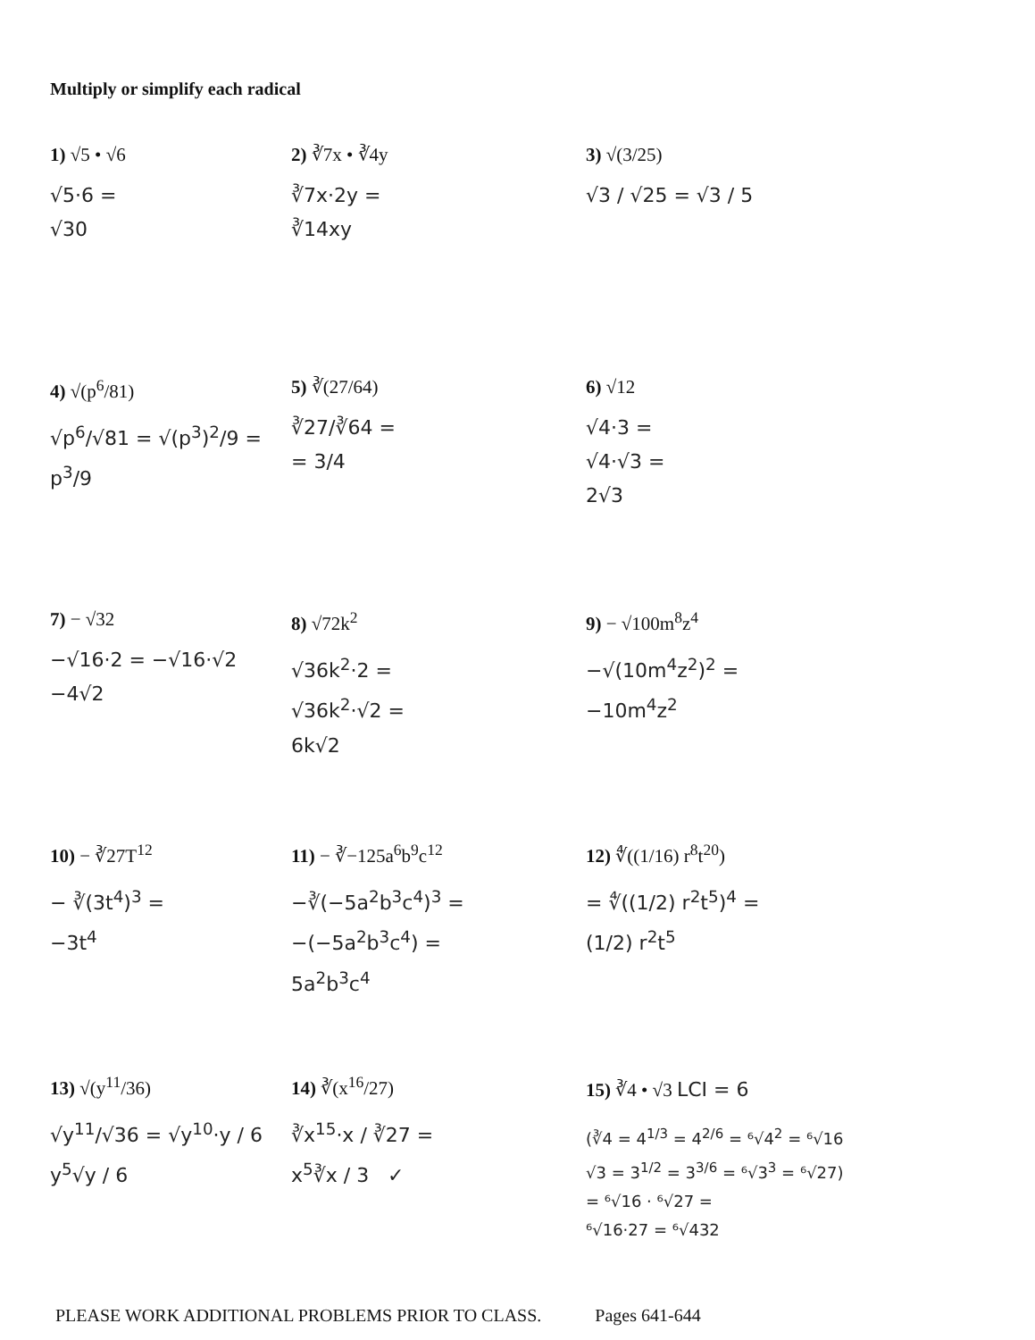Multiply or simplify each radical
1) √5 • √6
√5·6 =
√30
2) ∛7x • ∛4y
∛7x·2y =
∛14xy
3) √(3/25)
√3 / √25 = √3 / 5
4) √(p<sup>6</sup>/81)
√p<sup>6</sup>/√81 = √(p<sup>3</sup>)<sup>2</sup>/9 = p<sup>3</sup>/9
5) ∛(27/64)
∛27/∛64 =
= 3/4
6) √12
√4·3 =
√4·√3 =
2√3
7) − √32
−√16·2 = −√16·√2
−4√2
8) √72k<sup>2</sup>
√36k<sup>2</sup>·2 =
√36k<sup>2</sup>·√2 =
6k√2
9) − √100m<sup>8</sup>z<sup>4</sup>
−√(10m<sup>4</sup>z<sup>2</sup>)<sup>2</sup> =
−10m<sup>4</sup>z<sup>2</sup>
10) − ∛27T<sup>12</sup>
− ∛(3t<sup>4</sup>)<sup>3</sup> =
−3t<sup>4</sup>
11) − ∛−125a<sup>6</sup>b<sup>9</sup>c<sup>12</sup>
−∛(−5a<sup>2</sup>b<sup>3</sup>c<sup>4</sup>)<sup>3</sup> =
−(−5a<sup>2</sup>b<sup>3</sup>c<sup>4</sup>) =
5a<sup>2</sup>b<sup>3</sup>c<sup>4</sup>
12) ∜((1/16) r<sup>8</sup>t<sup>20</sup>)
= ∜((1/2) r<sup>2</sup>t<sup>5</sup>)<sup>4</sup> =
(1/2) r<sup>2</sup>t<sup>5</sup>
13) √(y<sup>11</sup>/36)
√y<sup>11</sup>/√36 = √y<sup>10</sup>·y / 6
y<sup>5</sup>√y / 6
14) ∛(x<sup>16</sup>/27)
∛x<sup>15</sup>·x / ∛27 =
x<sup>5</sup>∛x / 3 ✓
15) ∛4 • √3 LCI = 6
(∛4 = 4<sup>1/3</sup> = 4<sup>2/6</sup> = ⁶√4<sup>2</sup> = ⁶√16
√3 = 3<sup>1/2</sup> = 3<sup>3/6</sup> = ⁶√3<sup>3</sup> = ⁶√27)
= ⁶√16 · ⁶√27 =
⁶√16·27 = ⁶√432
PLEASE WORK ADDITIONAL PROBLEMS PRIOR TO CLASS. Pages 641-644